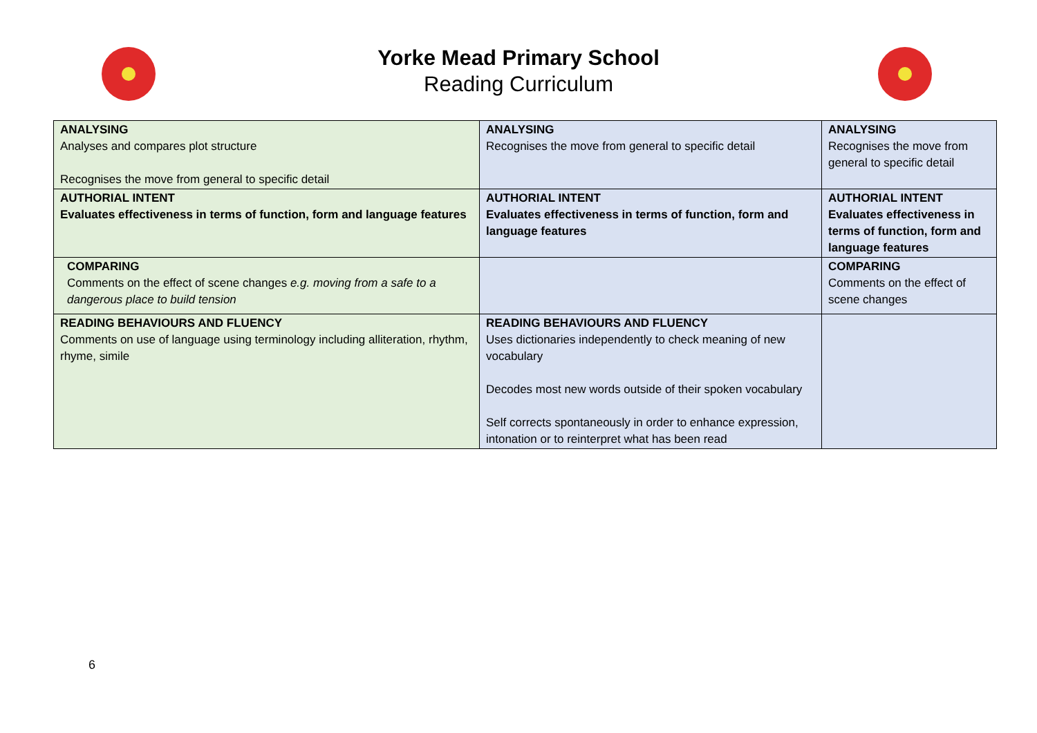Yorke Mead Primary School
Reading Curriculum
| ANALYSING Analyses and compares plot structure Recognises the move from general to specific detail | ANALYSING Recognises the move from general to specific detail | ANALYSING Recognises the move from general to specific detail |
| AUTHORIAL INTENT Evaluates effectiveness in terms of function, form and language features | AUTHORIAL INTENT Evaluates effectiveness in terms of function, form and language features | AUTHORIAL INTENT Evaluates effectiveness in terms of function, form and language features |
| COMPARING Comments on the effect of scene changes e.g. moving from a safe to a dangerous place to build tension | | COMPARING Comments on the effect of scene changes |
| READING BEHAVIOURS AND FLUENCY Comments on use of language using terminology including alliteration, rhythm, rhyme, simile | READING BEHAVIOURS AND FLUENCY Uses dictionaries independently to check meaning of new vocabulary Decodes most new words outside of their spoken vocabulary Self corrects spontaneously in order to enhance expression, intonation or to reinterpret what has been read | |
6